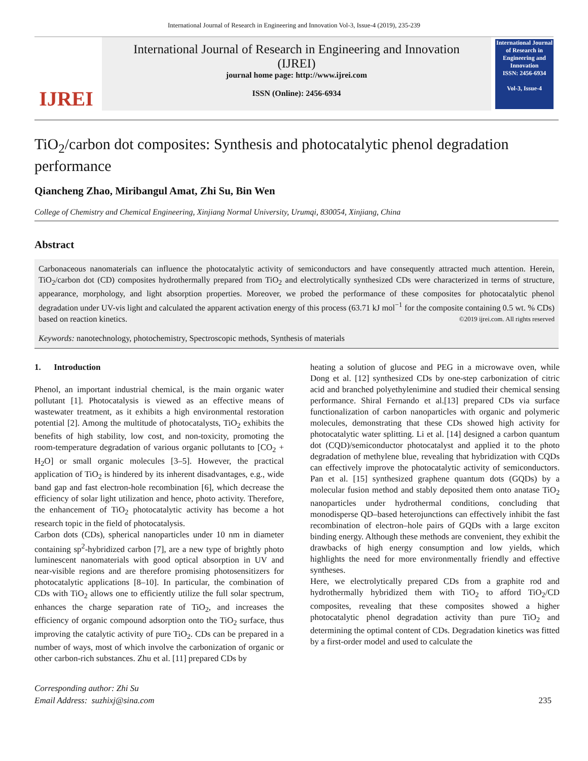International Journal of Research in Engineering and Innovation Vol-3, Issue-4 (2019), 235-239
IJREI
International Journal of Research in Engineering and Innovation
(IJREI)
journal home page: http://www.ijrei.com
ISSN (Online): 2456-6934
International Journal of Research in Engineering and Innovation
ISSN: 2456-6934
Vol-3, Issue-4
TiO<sub>2</sub>/carbon dot composites: Synthesis and photocatalytic phenol degradation performance
Qiancheng Zhao, Miribangul Amat, Zhi Su, Bin Wen
College of Chemistry and Chemical Engineering, Xinjiang Normal University, Urumqi, 830054, Xinjiang, China
Abstract
Carbonaceous nanomaterials can influence the photocatalytic activity of semiconductors and have consequently attracted much attention. Herein, TiO<sub>2</sub>/carbon dot (CD) composites hydrothermally prepared from TiO<sub>2</sub> and electrolytically synthesized CDs were characterized in terms of structure, appearance, morphology, and light absorption properties. Moreover, we probed the performance of these composites for photocatalytic phenol degradation under UV-vis light and calculated the apparent activation energy of this process (63.71 kJ mol<sup>−1</sup> for the composite containing 0.5 wt. % CDs) based on reaction kinetics. ©2019 ijrei.com. All rights reserved
Keywords: nanotechnology, photochemistry, Spectroscopic methods, Synthesis of materials
1. Introduction
Phenol, an important industrial chemical, is the main organic water pollutant [1]. Photocatalysis is viewed as an effective means of wastewater treatment, as it exhibits a high environmental restoration potential [2]. Among the multitude of photocatalysts, TiO<sub>2</sub> exhibits the benefits of high stability, low cost, and non-toxicity, promoting the room-temperature degradation of various organic pollutants to [CO<sub>2</sub> + H<sub>2</sub>O] or small organic molecules [3–5]. However, the practical application of TiO<sub>2</sub> is hindered by its inherent disadvantages, e.g., wide band gap and fast electron-hole recombination [6], which decrease the efficiency of solar light utilization and hence, photo activity. Therefore, the enhancement of TiO<sub>2</sub> photocatalytic activity has become a hot research topic in the field of photocatalysis.
Carbon dots (CDs), spherical nanoparticles under 10 nm in diameter containing sp<sup>2</sup>-hybridized carbon [7], are a new type of brightly photo luminescent nanomaterials with good optical absorption in UV and near-visible regions and are therefore promising photosensitizers for photocatalytic applications [8–10]. In particular, the combination of CDs with TiO<sub>2</sub> allows one to efficiently utilize the full solar spectrum, enhances the charge separation rate of TiO<sub>2</sub>, and increases the efficiency of organic compound adsorption onto the TiO<sub>2</sub> surface, thus improving the catalytic activity of pure TiO<sub>2</sub>. CDs can be prepared in a number of ways, most of which involve the carbonization of organic or other carbon-rich substances. Zhu et al. [11] prepared CDs by
heating a solution of glucose and PEG in a microwave oven, while Dong et al. [12] synthesized CDs by one-step carbonization of citric acid and branched polyethylenimine and studied their chemical sensing performance. Shiral Fernando et al.[13] prepared CDs via surface functionalization of carbon nanoparticles with organic and polymeric molecules, demonstrating that these CDs showed high activity for photocatalytic water splitting. Li et al. [14] designed a carbon quantum dot (CQD)/semiconductor photocatalyst and applied it to the photo degradation of methylene blue, revealing that hybridization with CQDs can effectively improve the photocatalytic activity of semiconductors. Pan et al. [15] synthesized graphene quantum dots (GQDs) by a molecular fusion method and stably deposited them onto anatase TiO<sub>2</sub> nanoparticles under hydrothermal conditions, concluding that monodisperse QD–based heterojunctions can effectively inhibit the fast recombination of electron–hole pairs of GQDs with a large exciton binding energy. Although these methods are convenient, they exhibit the drawbacks of high energy consumption and low yields, which highlights the need for more environmentally friendly and effective syntheses.
Here, we electrolytically prepared CDs from a graphite rod and hydrothermally hybridized them with TiO<sub>2</sub> to afford TiO<sub>2</sub>/CD composites, revealing that these composites showed a higher photocatalytic phenol degradation activity than pure TiO<sub>2</sub> and determining the optimal content of CDs. Degradation kinetics was fitted by a first-order model and used to calculate the
Corresponding author: Zhi Su
Email Address: suzhixj@sina.com
235